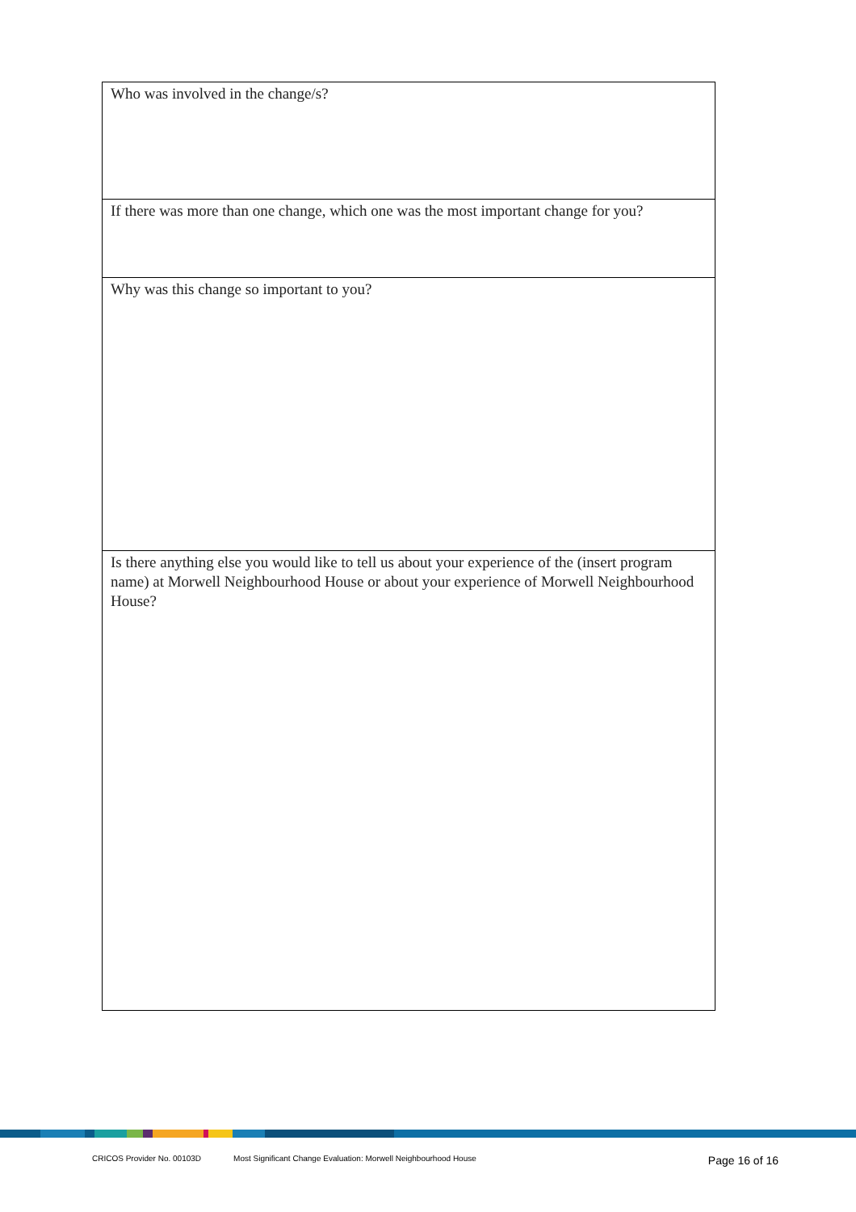| Who was involved in the change/s? |
| If there was more than one change, which one was the most important change for you? |
| Why was this change so important to you? |
| Is there anything else you would like to tell us about your experience of the (insert program name) at Morwell Neighbourhood House or about your experience of Morwell Neighbourhood House? |
CRICOS Provider No. 00103D Most Significant Change Evaluation: Morwell Neighbourhood House Page 16 of 16